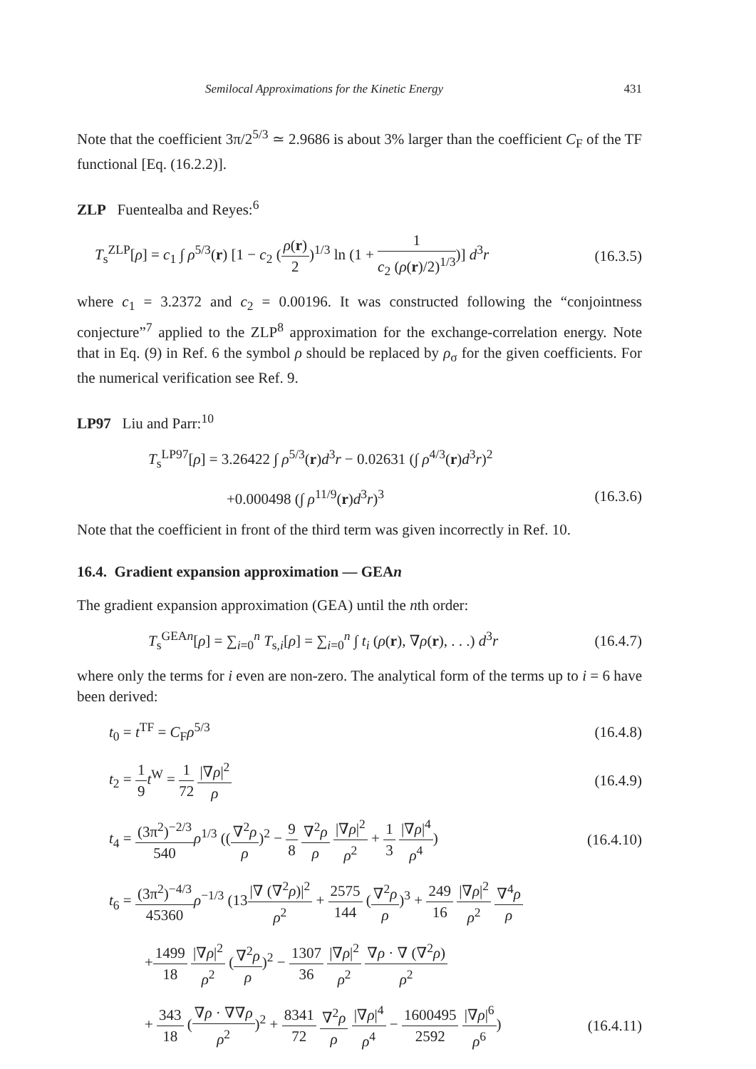Semilocal Approximations for the Kinetic Energy 431
Note that the coefficient 3π/2<sup>5/3</sup> ≃ 2.9686 is about 3% larger than the coefficient C<sub>F</sub> of the TF functional [Eq. (16.2.2)].
ZLP Fuentealba and Reyes:<sup>6</sup>
T<sub>s</sub><sup>ZLP</sup>[ρ] = c<sub>1</sub> ∫ ρ<sup>5/3</sup>(r) [1 − c<sub>2</sub> (ρ(r) 2)<sup>1/3</sup> ln (1 + 1 c<sub>2</sub> (ρ(r)/2)<sup>1/3</sup>)] d<sup>3</sup>r (16.3.5)
where c<sub>1</sub> = 3.2372 and c<sub>2</sub> = 0.00196. It was constructed following the “conjointness conjecture”<sup>7</sup> applied to the ZLP<sup>8</sup> approximation for the exchange-correlation energy. Note that in Eq. (9) in Ref. 6 the symbol ρ should be replaced by ρ<sub>σ</sub> for the given coefficients. For the numerical verification see Ref. 9.
LP97 Liu and Parr:<sup>10</sup>
T<sub>s</sub><sup>LP97</sup>[ρ] = 3.26422 ∫ ρ<sup>5/3</sup>(r)d<sup>3</sup>r − 0.02631 (∫ ρ<sup>4/3</sup>(r)d<sup>3</sup>r)<sup>2</sup>
+0.000498 (∫ ρ<sup>11/9</sup>(r)d<sup>3</sup>r)<sup>3</sup> (16.3.6)
Note that the coefficient in front of the third term was given incorrectly in Ref. 10.
16.4. Gradient expansion approximation — GEAn
The gradient expansion approximation (GEA) until the nth order:
T<sub>s</sub><sup>GEAn</sup>[ρ] = ∑<sub>i=0</sub><sup>n</sup> T<sub>s,i</sub>[ρ] = ∑<sub>i=0</sub><sup>n</sup> ∫ t<sub>i</sub> (ρ(r), ∇ρ(r), . . .) d<sup>3</sup>r (16.4.7)
where only the terms for i even are non-zero. The analytical form of the terms up to i = 6 have been derived:
t<sub>0</sub> = t<sup>TF</sup> = C<sub>F</sub>ρ<sup>5/3</sup> (16.4.8)
t<sub>2</sub> = 1 9 t<sup>W</sup> = 1 72 |∇ρ|<sup>2</sup> ρ (16.4.9)
t<sub>4</sub> = (3π<sup>2</sup>)<sup>−2/3</sup> 540 ρ<sup>1/3</sup> ((∇<sup>2</sup>ρ ρ)<sup>2</sup> − 9 8 ∇<sup>2</sup>ρ ρ |∇ρ|<sup>2</sup> ρ<sup>2</sup> + 1 3 |∇ρ|<sup>4</sup> ρ<sup>4</sup>) (16.4.10)
t<sub>6</sub> = (3π<sup>2</sup>)<sup>−4/3</sup> 45360 ρ<sup>−1/3</sup> (13|∇ (∇<sup>2</sup>ρ)|<sup>2</sup> ρ<sup>2</sup> + 2575 144 (∇<sup>2</sup>ρ ρ)<sup>3</sup> + 249 16 |∇ρ|<sup>2</sup> ρ<sup>2</sup> ∇<sup>4</sup>ρ ρ
+1499 18 |∇ρ|<sup>2</sup> ρ<sup>2</sup> (∇<sup>2</sup>ρ ρ)<sup>2</sup> − 1307 36 |∇ρ|<sup>2</sup> ρ<sup>2</sup> ∇ρ · ∇ (∇<sup>2</sup>ρ) ρ<sup>2</sup>
+ 343 18 (∇ρ · ∇∇ρ ρ<sup>2</sup>)<sup>2</sup> + 8341 72 ∇<sup>2</sup>ρ ρ |∇ρ|<sup>4</sup> ρ<sup>4</sup> − 1600495 2592 |∇ρ|<sup>6</sup> ρ<sup>6</sup>) (16.4.11)